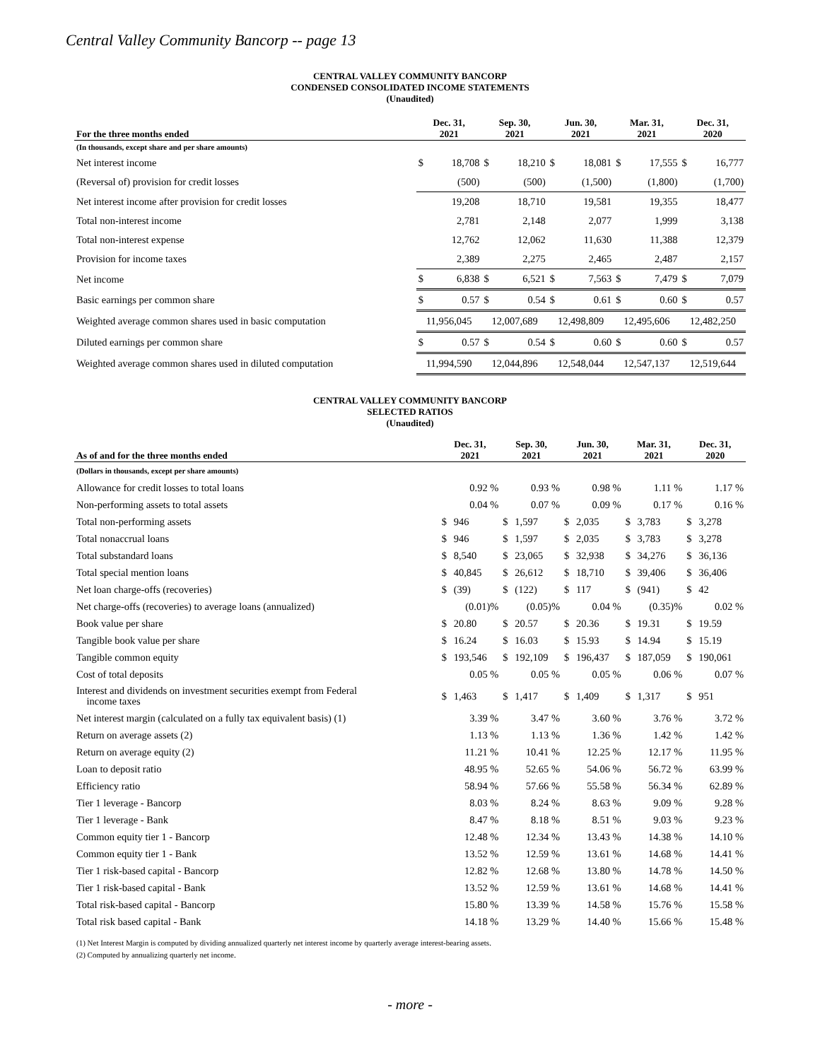Central Valley Community Bancorp -- page 13
CENTRAL VALLEY COMMUNITY BANCORP
CONDENSED CONSOLIDATED INCOME STATEMENTS
(Unaudited)
| For the three months ended | Dec. 31, 2021 | | Sep. 30, 2021 | | Jun. 30, 2021 | | Mar. 31, 2021 | | Dec. 31, 2020 | |
| --- | --- | --- | --- | --- | --- | --- | --- | --- | --- | --- |
| (In thousands, except share and per share amounts) | | | | | | | | | | |
| Net interest income | $ | 18,708 | $ | 18,210 | $ | 18,081 | $ | 17,555 | $ | 16,777 |
| (Reversal of) provision for credit losses | | (500) | | (500) | | (1,500) | | (1,800) | | (1,700) |
| Net interest income after provision for credit losses | | 19,208 | | 18,710 | | 19,581 | | 19,355 | | 18,477 |
| Total non-interest income | | 2,781 | | 2,148 | | 2,077 | | 1,999 | | 3,138 |
| Total non-interest expense | | 12,762 | | 12,062 | | 11,630 | | 11,388 | | 12,379 |
| Provision for income taxes | | 2,389 | | 2,275 | | 2,465 | | 2,487 | | 2,157 |
| Net income | $ | 6,838 | $ | 6,521 | $ | 7,563 | $ | 7,479 | $ | 7,079 |
| Basic earnings per common share | $ | 0.57 | $ | 0.54 | $ | 0.61 | $ | 0.60 | $ | 0.57 |
| Weighted average common shares used in basic computation | 11,956,045 | | 12,007,689 | | 12,498,809 | | 12,495,606 | | 12,482,250 | |
| Diluted earnings per common share | $ | 0.57 | $ | 0.54 | $ | 0.60 | $ | 0.60 | $ | 0.57 |
| Weighted average common shares used in diluted computation | 11,994,590 | | 12,044,896 | | 12,548,044 | | 12,547,137 | | 12,519,644 | |
CENTRAL VALLEY COMMUNITY BANCORP
SELECTED RATIOS
(Unaudited)
| As of and for the three months ended | Dec. 31, 2021 | | Sep. 30, 2021 | | Jun. 30, 2021 | | Mar. 31, 2021 | | Dec. 31, 2020 | |
| --- | --- | --- | --- | --- | --- | --- | --- | --- | --- | --- |
| (Dollars in thousands, except per share amounts) | | | | | | | | | | |
| Allowance for credit losses to total loans | | 0.92 % | | 0.93 % | | 0.98 % | | 1.11 % | | 1.17 % |
| Non-performing assets to total assets | | 0.04 % | | 0.07 % | | 0.09 % | | 0.17 % | | 0.16 % |
| Total non-performing assets | $ | 946 | $ | 1,597 | $ | 2,035 | $ | 3,783 | $ | 3,278 |
| Total nonaccrual loans | $ | 946 | $ | 1,597 | $ | 2,035 | $ | 3,783 | $ | 3,278 |
| Total substandard loans | $ | 8,540 | $ | 23,065 | $ | 32,938 | $ | 34,276 | $ | 36,136 |
| Total special mention loans | $ | 40,845 | $ | 26,612 | $ | 18,710 | $ | 39,406 | $ | 36,406 |
| Net loan charge-offs (recoveries) | $ | (39) | $ | (122) | $ | 117 | $ | (941) | $ | 42 |
| Net charge-offs (recoveries) to average loans (annualized) | | (0.01)% | | (0.05)% | | 0.04 % | | (0.35)% | | 0.02 % |
| Book value per share | $ | 20.80 | $ | 20.57 | $ | 20.36 | $ | 19.31 | $ | 19.59 |
| Tangible book value per share | $ | 16.24 | $ | 16.03 | $ | 15.93 | $ | 14.94 | $ | 15.19 |
| Tangible common equity | $ | 193,546 | $ | 192,109 | $ | 196,437 | $ | 187,059 | $ | 190,061 |
| Cost of total deposits | | 0.05 % | | 0.05 % | | 0.05 % | | 0.06 % | | 0.07 % |
| Interest and dividends on investment securities exempt from Federal income taxes | $ | 1,463 | $ | 1,417 | $ | 1,409 | $ | 1,317 | $ | 951 |
| Net interest margin (calculated on a fully tax equivalent basis) (1) | | 3.39 % | | 3.47 % | | 3.60 % | | 3.76 % | | 3.72 % |
| Return on average assets (2) | | 1.13 % | | 1.13 % | | 1.36 % | | 1.42 % | | 1.42 % |
| Return on average equity (2) | | 11.21 % | | 10.41 % | | 12.25 % | | 12.17 % | | 11.95 % |
| Loan to deposit ratio | | 48.95 % | | 52.65 % | | 54.06 % | | 56.72 % | | 63.99 % |
| Efficiency ratio | | 58.94 % | | 57.66 % | | 55.58 % | | 56.34 % | | 62.89 % |
| Tier 1 leverage - Bancorp | | 8.03 % | | 8.24 % | | 8.63 % | | 9.09 % | | 9.28 % |
| Tier 1 leverage - Bank | | 8.47 % | | 8.18 % | | 8.51 % | | 9.03 % | | 9.23 % |
| Common equity tier 1 - Bancorp | | 12.48 % | | 12.34 % | | 13.43 % | | 14.38 % | | 14.10 % |
| Common equity tier 1 - Bank | | 13.52 % | | 12.59 % | | 13.61 % | | 14.68 % | | 14.41 % |
| Tier 1 risk-based capital - Bancorp | | 12.82 % | | 12.68 % | | 13.80 % | | 14.78 % | | 14.50 % |
| Tier 1 risk-based capital - Bank | | 13.52 % | | 12.59 % | | 13.61 % | | 14.68 % | | 14.41 % |
| Total risk-based capital - Bancorp | | 15.80 % | | 13.39 % | | 14.58 % | | 15.76 % | | 15.58 % |
| Total risk based capital - Bank | | 14.18 % | | 13.29 % | | 14.40 % | | 15.66 % | | 15.48 % |
(1) Net Interest Margin is computed by dividing annualized quarterly net interest income by quarterly average interest-bearing assets.
(2) Computed by annualizing quarterly net income.
- more -